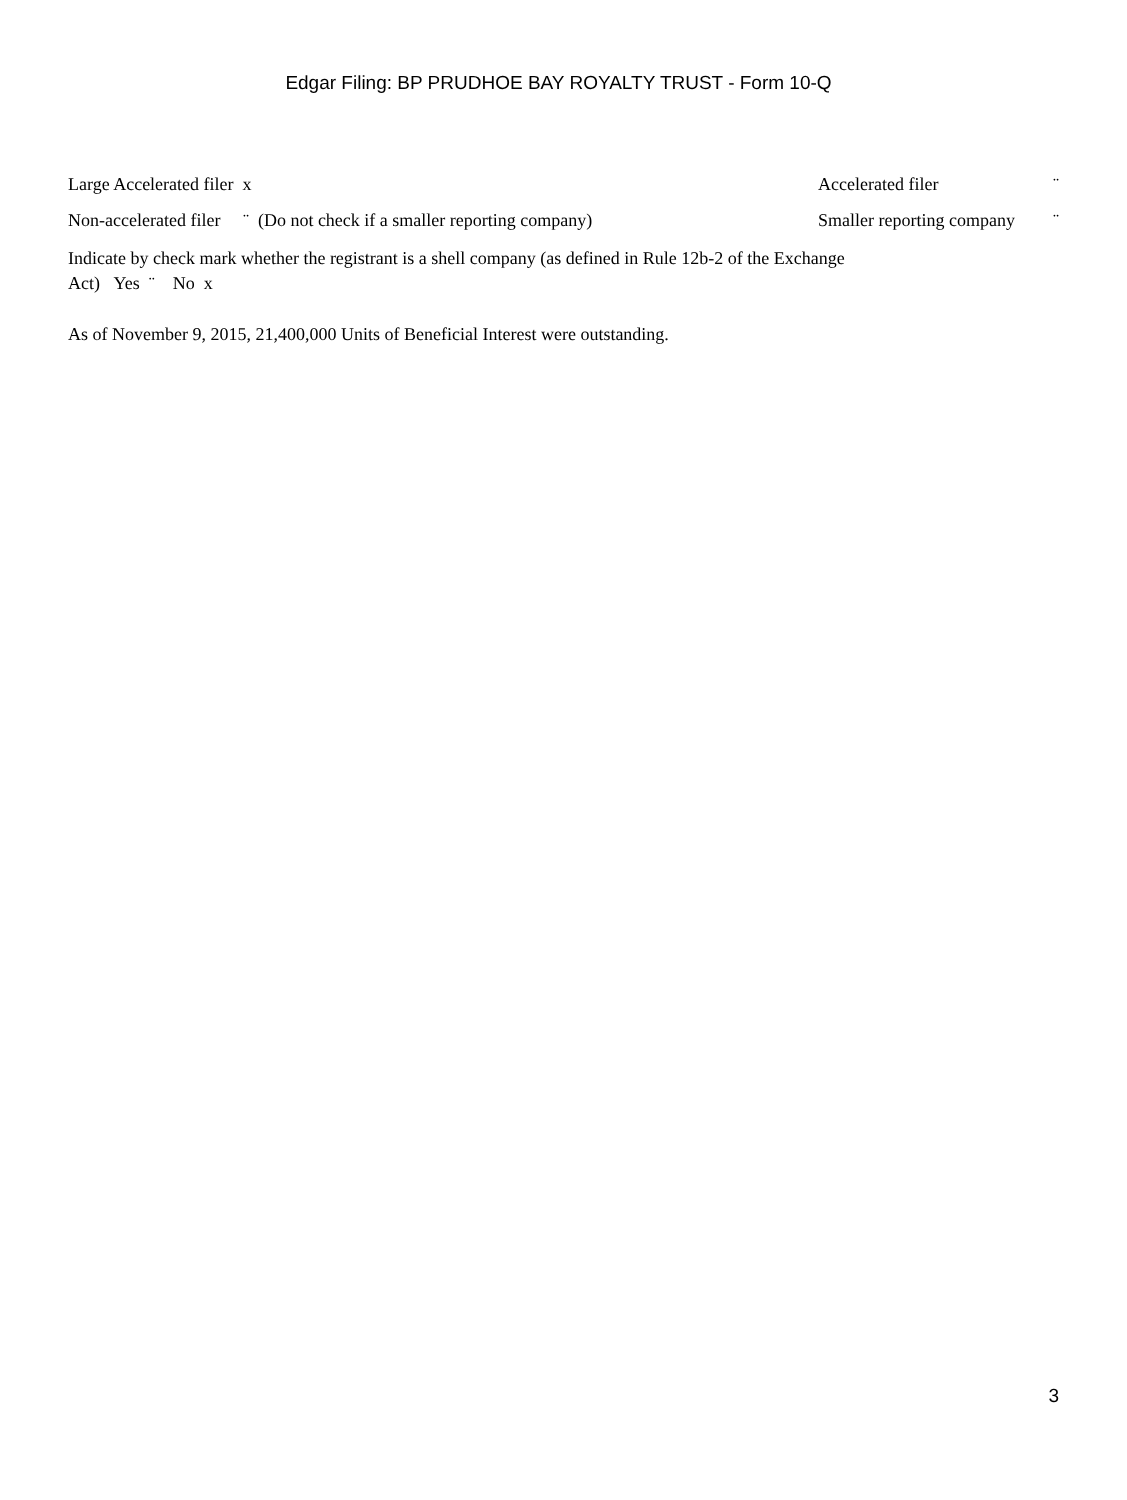Edgar Filing: BP PRUDHOE BAY ROYALTY TRUST - Form 10-Q
| Large Accelerated filer x | Accelerated filer | ¨ |
| Non-accelerated filer ¨ (Do not check if a smaller reporting company) | Smaller reporting company | ¨ |
Indicate by check mark whether the registrant is a shell company (as defined in Rule 12b-2 of the Exchange
Act) Yes ¨ No x
As of November 9, 2015, 21,400,000 Units of Beneficial Interest were outstanding.
3